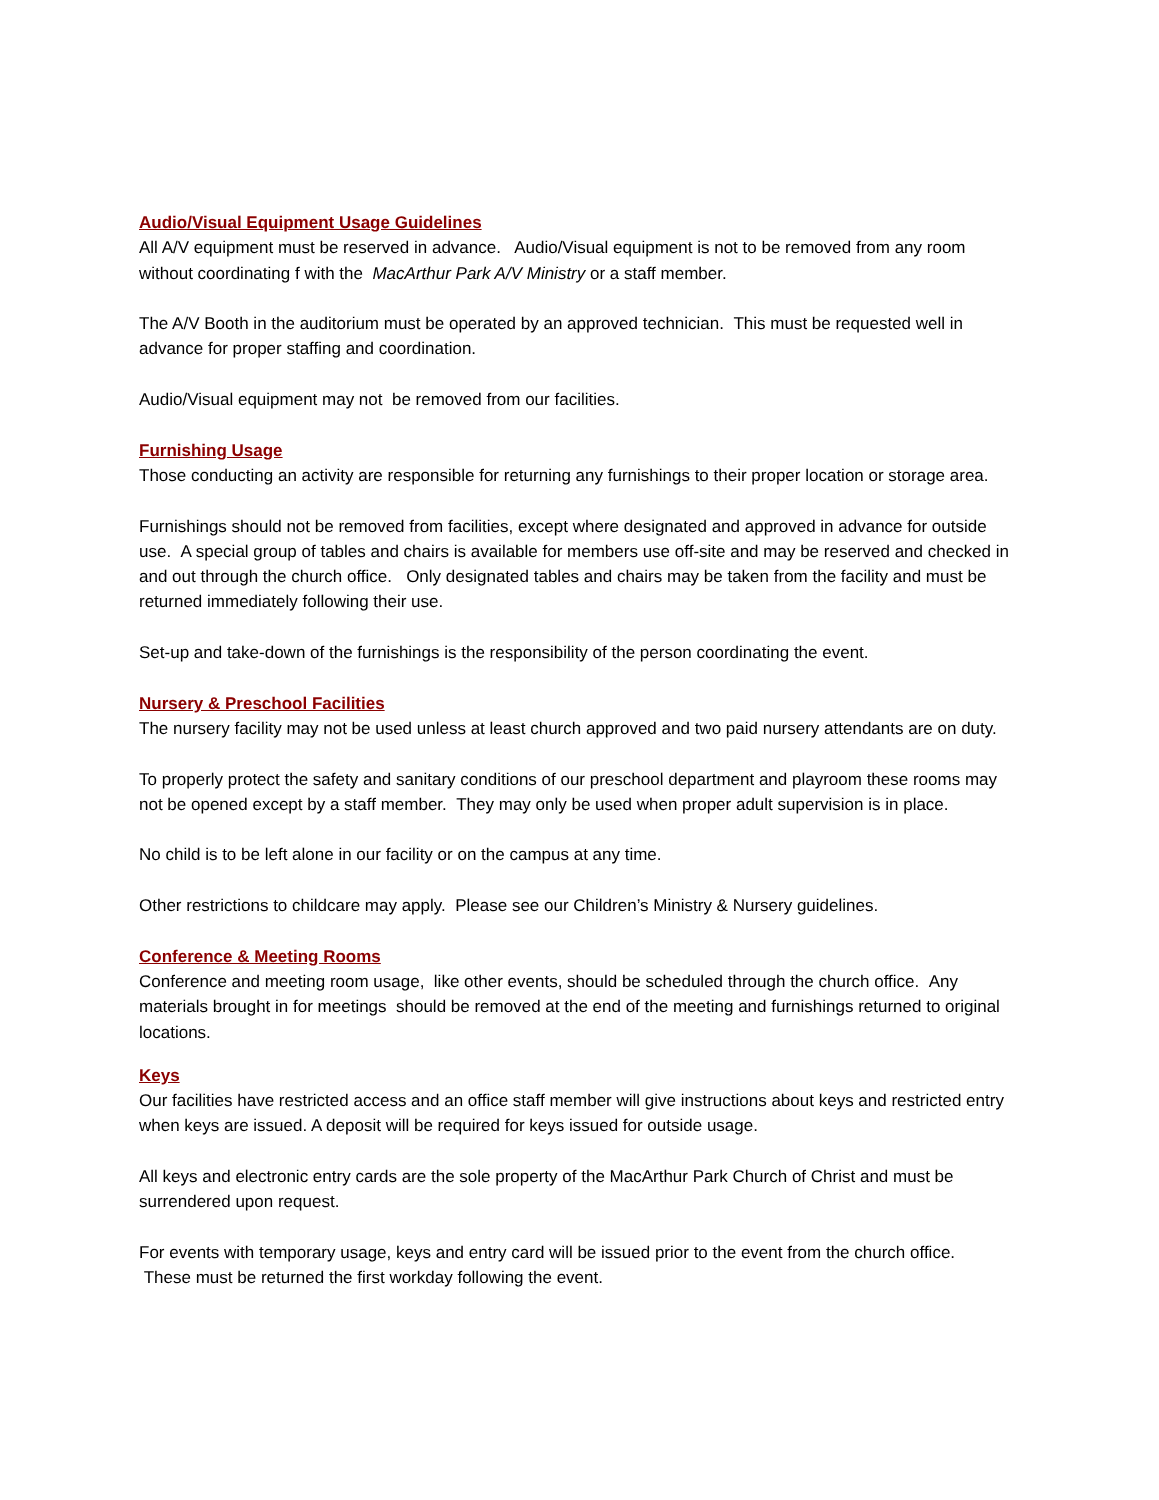Audio/Visual Equipment Usage Guidelines
All A/V equipment must be reserved in advance. Audio/Visual equipment is not to be removed from any room without coordinating f with the MacArthur Park A/V Ministry or a staff member.
The A/V Booth in the auditorium must be operated by an approved technician. This must be requested well in advance for proper staffing and coordination.
Audio/Visual equipment may not be removed from our facilities.
Furnishing Usage
Those conducting an activity are responsible for returning any furnishings to their proper location or storage area.
Furnishings should not be removed from facilities, except where designated and approved in advance for outside use. A special group of tables and chairs is available for members use off-site and may be reserved and checked in and out through the church office. Only designated tables and chairs may be taken from the facility and must be returned immediately following their use.
Set-up and take-down of the furnishings is the responsibility of the person coordinating the event.
Nursery & Preschool Facilities
The nursery facility may not be used unless at least church approved and two paid nursery attendants are on duty.
To properly protect the safety and sanitary conditions of our preschool department and playroom these rooms may not be opened except by a staff member. They may only be used when proper adult supervision is in place.
No child is to be left alone in our facility or on the campus at any time.
Other restrictions to childcare may apply. Please see our Children’s Ministry & Nursery guidelines.
Conference & Meeting Rooms
Conference and meeting room usage, like other events, should be scheduled through the church office. Any materials brought in for meetings should be removed at the end of the meeting and furnishings returned to original locations.
Keys
Our facilities have restricted access and an office staff member will give instructions about keys and restricted entry when keys are issued. A deposit will be required for keys issued for outside usage.
All keys and electronic entry cards are the sole property of the MacArthur Park Church of Christ and must be surrendered upon request.
For events with temporary usage, keys and entry card will be issued prior to the event from the church office. These must be returned the first workday following the event.